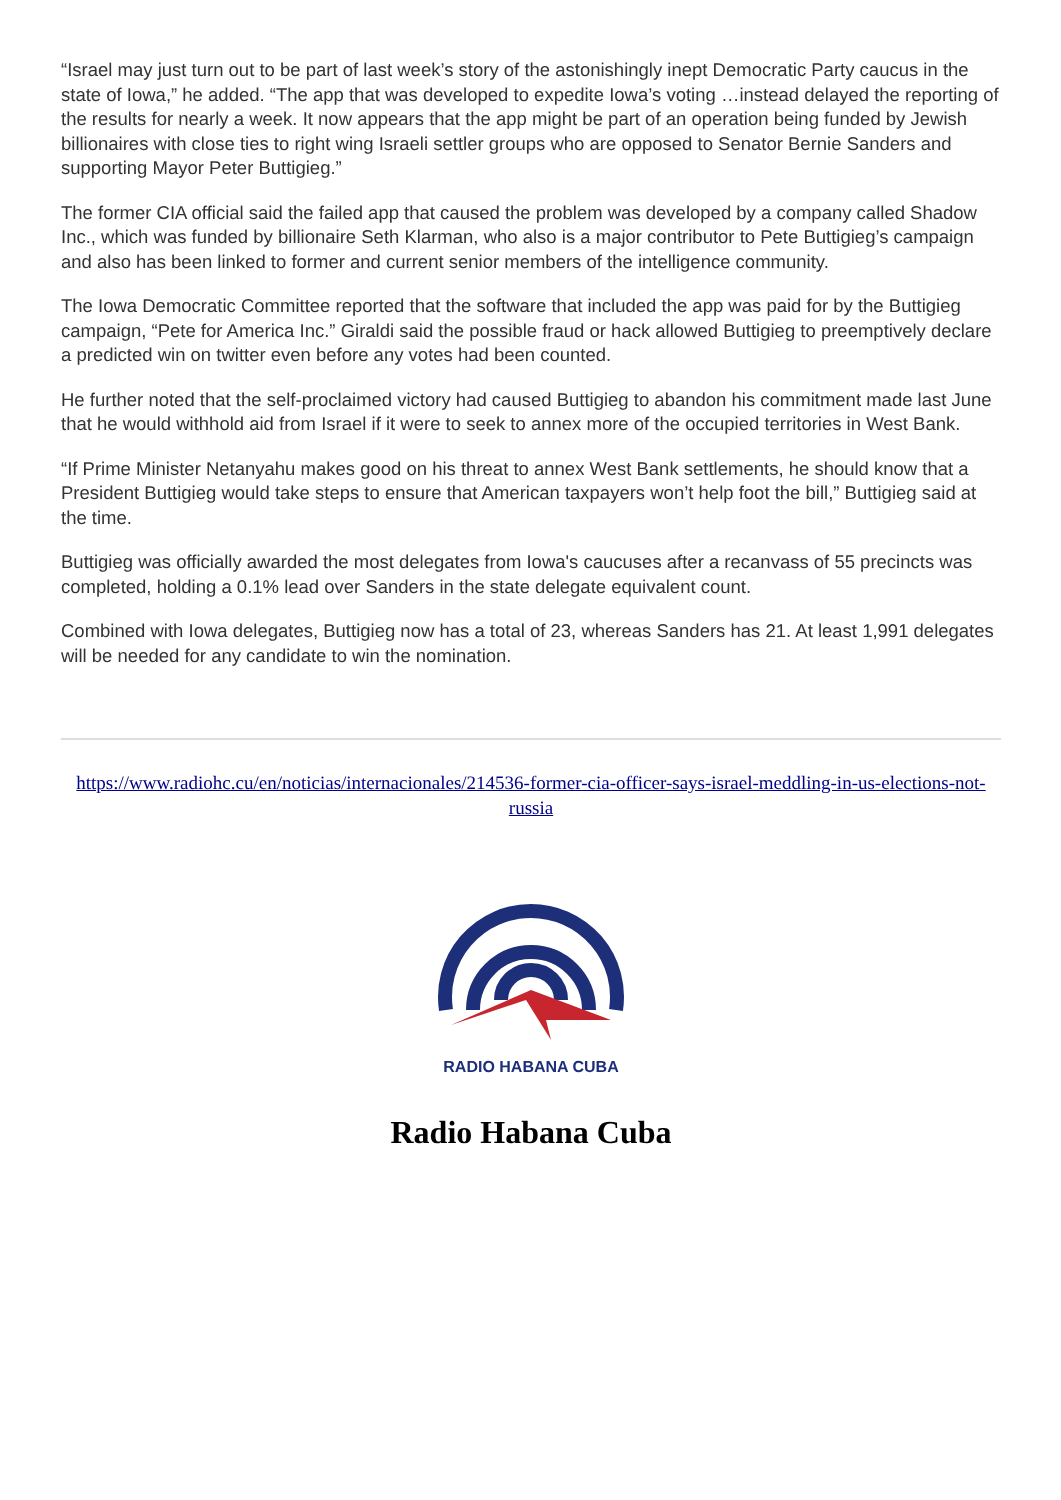“Israel may just turn out to be part of last week’s story of the astonishingly inept Democratic Party caucus in the state of Iowa,” he added. “The app that was developed to expedite Iowa’s voting …instead delayed the reporting of the results for nearly a week. It now appears that the app might be part of an operation being funded by Jewish billionaires with close ties to right wing Israeli settler groups who are opposed to Senator Bernie Sanders and supporting Mayor Peter Buttigieg.”
The former CIA official said the failed app that caused the problem was developed by a company called Shadow Inc., which was funded by billionaire Seth Klarman, who also is a major contributor to Pete Buttigieg’s campaign and also has been linked to former and current senior members of the intelligence community.
The Iowa Democratic Committee reported that the software that included the app was paid for by the Buttigieg campaign, “Pete for America Inc.” Giraldi said the possible fraud or hack allowed Buttigieg to preemptively declare a predicted win on twitter even before any votes had been counted.
He further noted that the self-proclaimed victory had caused Buttigieg to abandon his commitment made last June that he would withhold aid from Israel if it were to seek to annex more of the occupied territories in West Bank.
“If Prime Minister Netanyahu makes good on his threat to annex West Bank settlements, he should know that a President Buttigieg would take steps to ensure that American taxpayers won’t help foot the bill,” Buttigieg said at the time.
Buttigieg was officially awarded the most delegates from Iowa's caucuses after a recanvass of 55 precincts was completed, holding a 0.1% lead over Sanders in the state delegate equivalent count.
Combined with Iowa delegates, Buttigieg now has a total of 23, whereas Sanders has 21. At least 1,991 delegates will be needed for any candidate to win the nomination.
https://www.radiohc.cu/en/noticias/internacionales/214536-former-cia-officer-says-israel-meddling-in-us-elections-not-russia
RADIO HABANA CUBA
Radio Habana Cuba